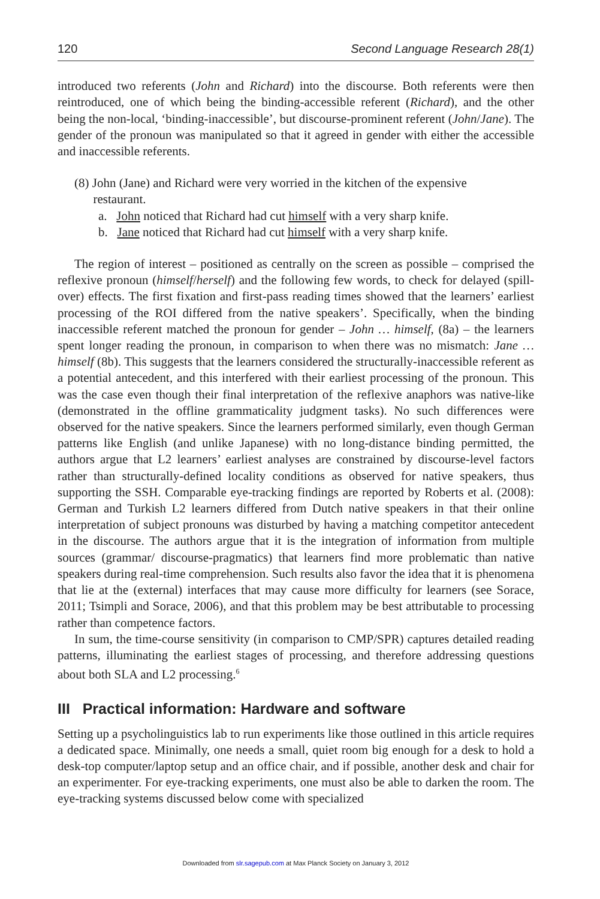120 Second Language Research 28(1)
introduced two referents (John and Richard) into the discourse. Both referents were then reintroduced, one of which being the binding-accessible referent (Richard), and the other being the non-local, ‘binding-inaccessible’, but discourse-prominent referent (John/Jane). The gender of the pronoun was manipulated so that it agreed in gender with either the accessible and inaccessible referents.
(8) John (Jane) and Richard were very worried in the kitchen of the expensive
restaurant.
a. John noticed that Richard had cut himself with a very sharp knife.
b. Jane noticed that Richard had cut himself with a very sharp knife.
The region of interest – positioned as centrally on the screen as possible – comprised the reflexive pronoun (himself/herself) and the following few words, to check for delayed (spill-over) effects. The first fixation and first-pass reading times showed that the learners’ earliest processing of the ROI differed from the native speakers’. Specifically, when the binding inaccessible referent matched the pronoun for gender – John … himself, (8a) – the learners spent longer reading the pronoun, in comparison to when there was no mismatch: Jane … himself (8b). This suggests that the learners considered the structurally-inaccessible referent as a potential antecedent, and this interfered with their earliest processing of the pronoun. This was the case even though their final interpretation of the reflexive anaphors was native-like (demonstrated in the offline grammaticality judgment tasks). No such differences were observed for the native speakers. Since the learners performed similarly, even though German patterns like English (and unlike Japanese) with no long-distance binding permitted, the authors argue that L2 learners’ earliest analyses are constrained by discourse-level factors rather than structurally-defined locality conditions as observed for native speakers, thus supporting the SSH. Comparable eye-tracking findings are reported by Roberts et al. (2008): German and Turkish L2 learners differed from Dutch native speakers in that their online interpretation of subject pronouns was disturbed by having a matching competitor antecedent in the discourse. The authors argue that it is the integration of information from multiple sources (grammar/ discourse-pragmatics) that learners find more problematic than native speakers during real-time comprehension. Such results also favor the idea that it is phenomena that lie at the (external) interfaces that may cause more difficulty for learners (see Sorace, 2011; Tsimpli and Sorace, 2006), and that this problem may be best attributable to processing rather than competence factors.
In sum, the time-course sensitivity (in comparison to CMP/SPR) captures detailed reading patterns, illuminating the earliest stages of processing, and therefore addressing questions about both SLA and L2 processing.<sup>6</sup>
III Practical information: Hardware and software
Setting up a psycholinguistics lab to run experiments like those outlined in this article requires a dedicated space. Minimally, one needs a small, quiet room big enough for a desk to hold a desk-top computer/laptop setup and an office chair, and if possible, another desk and chair for an experimenter. For eye-tracking experiments, one must also be able to darken the room. The eye-tracking systems discussed below come with specialized
Downloaded from slr.sagepub.com at Max Planck Society on January 3, 2012